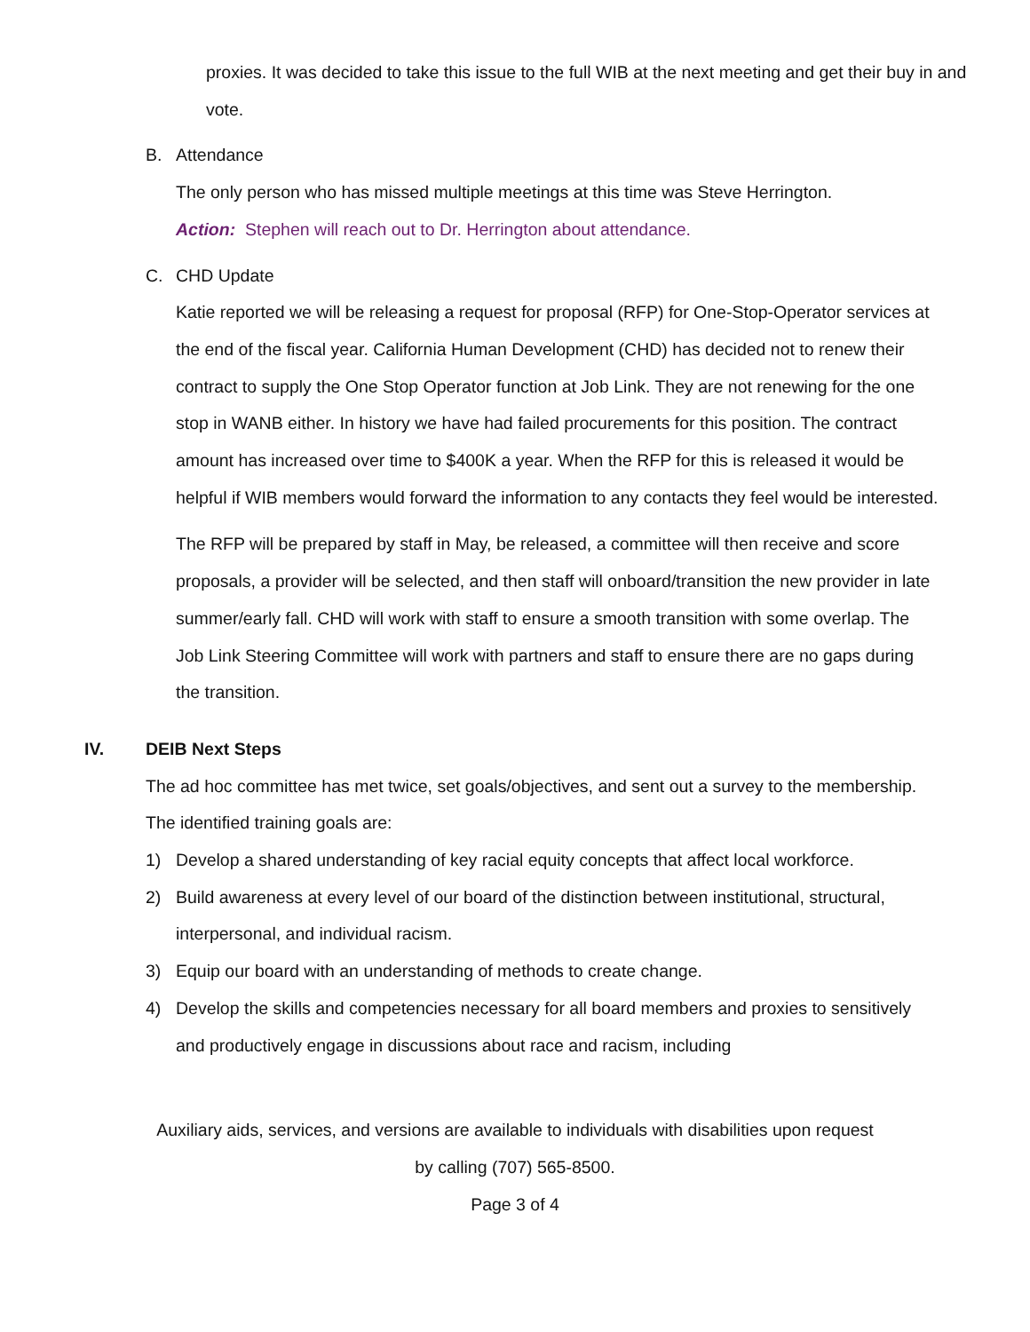proxies. It was decided to take this issue to the full WIB at the next meeting and get their buy in and vote.
B. Attendance
The only person who has missed multiple meetings at this time was Steve Herrington.
Action: Stephen will reach out to Dr. Herrington about attendance.
C. CHD Update
Katie reported we will be releasing a request for proposal (RFP) for One-Stop-Operator services at the end of the fiscal year. California Human Development (CHD) has decided not to renew their contract to supply the One Stop Operator function at Job Link. They are not renewing for the one stop in WANB either. In history we have had failed procurements for this position. The contract amount has increased over time to $400K a year. When the RFP for this is released it would be helpful if WIB members would forward the information to any contacts they feel would be interested.
The RFP will be prepared by staff in May, be released, a committee will then receive and score proposals, a provider will be selected, and then staff will onboard/transition the new provider in late summer/early fall. CHD will work with staff to ensure a smooth transition with some overlap. The Job Link Steering Committee will work with partners and staff to ensure there are no gaps during the transition.
IV. DEIB Next Steps
The ad hoc committee has met twice, set goals/objectives, and sent out a survey to the membership. The identified training goals are:
1) Develop a shared understanding of key racial equity concepts that affect local workforce.
2) Build awareness at every level of our board of the distinction between institutional, structural, interpersonal, and individual racism.
3) Equip our board with an understanding of methods to create change.
4) Develop the skills and competencies necessary for all board members and proxies to sensitively and productively engage in discussions about race and racism, including
Auxiliary aids, services, and versions are available to individuals with disabilities upon request
by calling (707) 565-8500.
Page 3 of 4